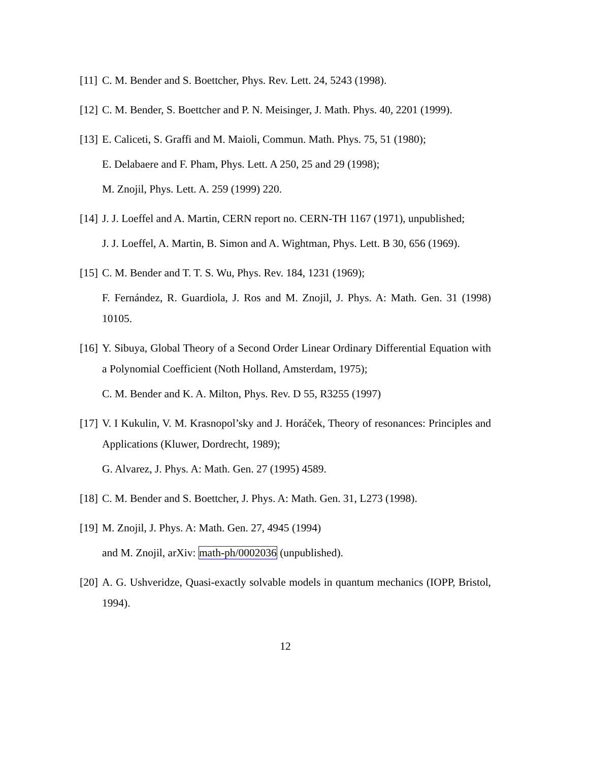[11]
C. M. Bender and S. Boettcher, Phys. Rev. Lett. 24, 5243 (1998).
[12]
C. M. Bender, S. Boettcher and P. N. Meisinger, J. Math. Phys. 40, 2201 (1999).
[13]
E. Caliceti, S. Graffi and M. Maioli, Commun. Math. Phys. 75, 51 (1980);
E. Delabaere and F. Pham, Phys. Lett. A 250, 25 and 29 (1998);
M. Znojil, Phys. Lett. A. 259 (1999) 220.
[14]
J. J. Loeffel and A. Martin, CERN report no. CERN-TH 1167 (1971), unpublished;
J. J. Loeffel, A. Martin, B. Simon and A. Wightman, Phys. Lett. B 30, 656 (1969).
[15]
C. M. Bender and T. T. S. Wu, Phys. Rev. 184, 1231 (1969);
F. Fernández, R. Guardiola, J. Ros and M. Znojil, J. Phys. A: Math. Gen. 31 (1998) 10105.
[16]
Y. Sibuya, Global Theory of a Second Order Linear Ordinary Differential Equation with a Polynomial Coefficient (Noth Holland, Amsterdam, 1975);
C. M. Bender and K. A. Milton, Phys. Rev. D 55, R3255 (1997)
[17]
V. I Kukulin, V. M. Krasnopol’sky and J. Horáček, Theory of resonances: Principles and Applications (Kluwer, Dordrecht, 1989);
G. Alvarez, J. Phys. A: Math. Gen. 27 (1995) 4589.
[18]
C. M. Bender and S. Boettcher, J. Phys. A: Math. Gen. 31, L273 (1998).
[19]
M. Znojil, J. Phys. A: Math. Gen. 27, 4945 (1994)
and M. Znojil, arXiv: math-ph/0002036 (unpublished).
[20]
A. G. Ushveridze, Quasi-exactly solvable models in quantum mechanics (IOPP, Bristol, 1994).
12